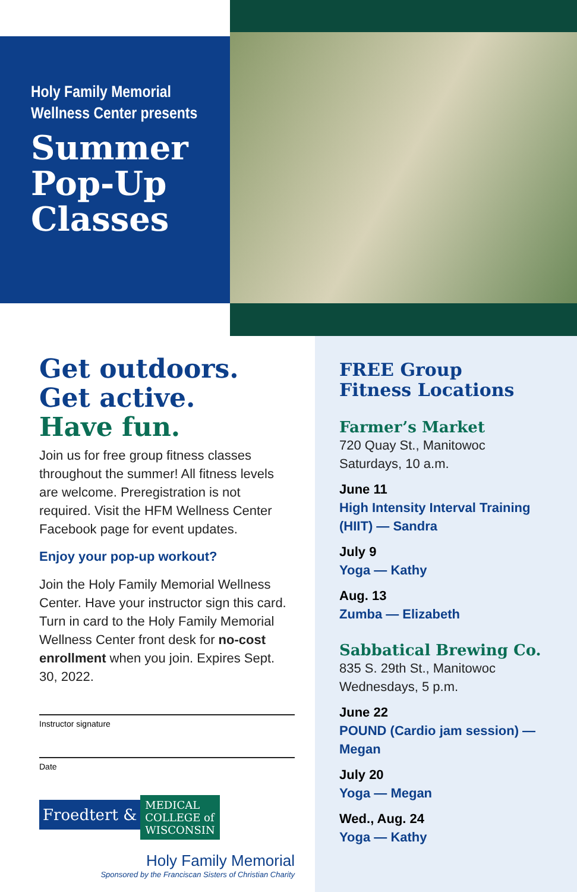Holy Family Memorial
Wellness Center presents
Summer Pop-Up Classes
Get outdoors.
Get active.
Have fun.
Join us for free group fitness classes throughout the summer! All fitness levels are welcome. Preregistration is not required. Visit the HFM Wellness Center Facebook page for event updates.
Enjoy your pop-up workout?
Join the Holy Family Memorial Wellness Center. Have your instructor sign this card. Turn in card to the Holy Family Memorial Wellness Center front desk for no-cost enrollment when you join. Expires Sept. 30, 2022.
Instructor signature
Date
Froedtert & MEDICAL
COLLEGE of
WISCONSIN
Holy Family Memorial
Sponsored by the Franciscan Sisters of Christian Charity
FREE Group
Fitness Locations
Farmer’s Market
720 Quay St., Manitowoc
Saturdays, 10 a.m.
June 11
High Intensity Interval Training
(HIIT) — Sandra
July 9
Yoga — Kathy
Aug. 13
Zumba — Elizabeth
Sabbatical Brewing Co.
835 S. 29th St., Manitowoc
Wednesdays, 5 p.m.
June 22
POUND (Cardio jam session) — Megan
July 20
Yoga — Megan
Wed., Aug. 24
Yoga — Kathy